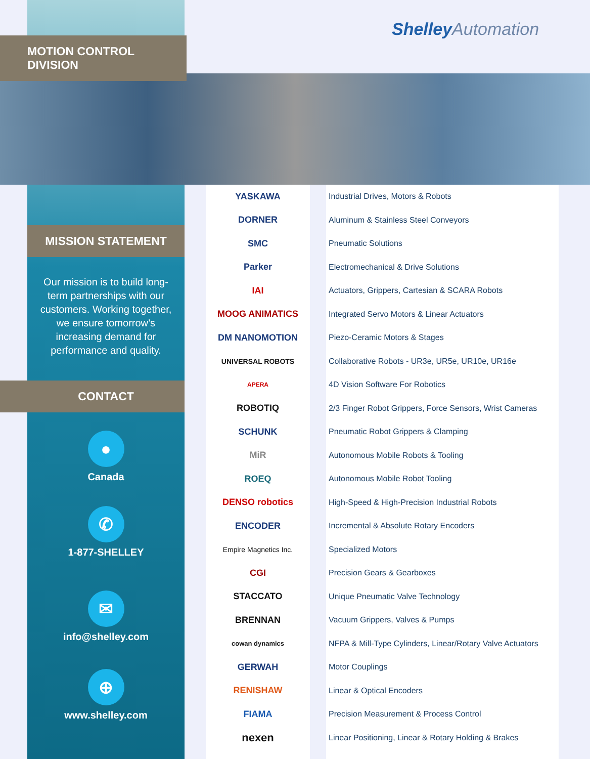MOTION CONTROL DIVISION
MISSION STATEMENT
Our mission is to build long-term partnerships with our customers. Working together, we ensure tomorrow’s increasing demand for performance and quality.
CONTACT
●
Canada
✆
1-877-SHELLEY
✉
info@shelley.com
⊕
www.shelley.com
ShelleyAutomation
YASKAWA
Industrial Drives, Motors & Robots
DORNER
Aluminum & Stainless Steel Conveyors
SMC Pneumatic Solutions
Parker
Electromechanical & Drive Solutions
IAI
Actuators, Grippers, Cartesian & SCARA Robots
MOOG ANIMATICS
Integrated Servo Motors & Linear Actuators
DM NANOMOTION Piezo-Ceramic Motors & Stages
UNIVERSAL ROBOTS
Collaborative Robots - UR3e, UR5e, UR10e, UR16e
APERA
4D Vision Software For Robotics
ROBOTIQ
2/3 Finger Robot Grippers, Force Sensors, Wrist Cameras
SCHUNK
Pneumatic Robot Grippers & Clamping
MiR
Autonomous Mobile Robots & Tooling
ROEQ
Autonomous Mobile Robot Tooling
DENSO robotics
High-Speed & High-Precision Industrial Robots
ENCODER
Incremental & Absolute Rotary Encoders
Empire Magnetics Inc. Specialized Motors
CGI Precision Gears & Gearboxes
STACCATO
Unique Pneumatic Valve Technology
BRENNAN
Vacuum Grippers, Valves & Pumps
cowan dynamics
NFPA & Mill-Type Cylinders, Linear/Rotary Valve Actuators
GERWAH Motor Couplings
RENISHAW Linear & Optical Encoders
FIAMA
Precision Measurement & Process Control
nexen
Linear Positioning, Linear & Rotary Holding & Brakes